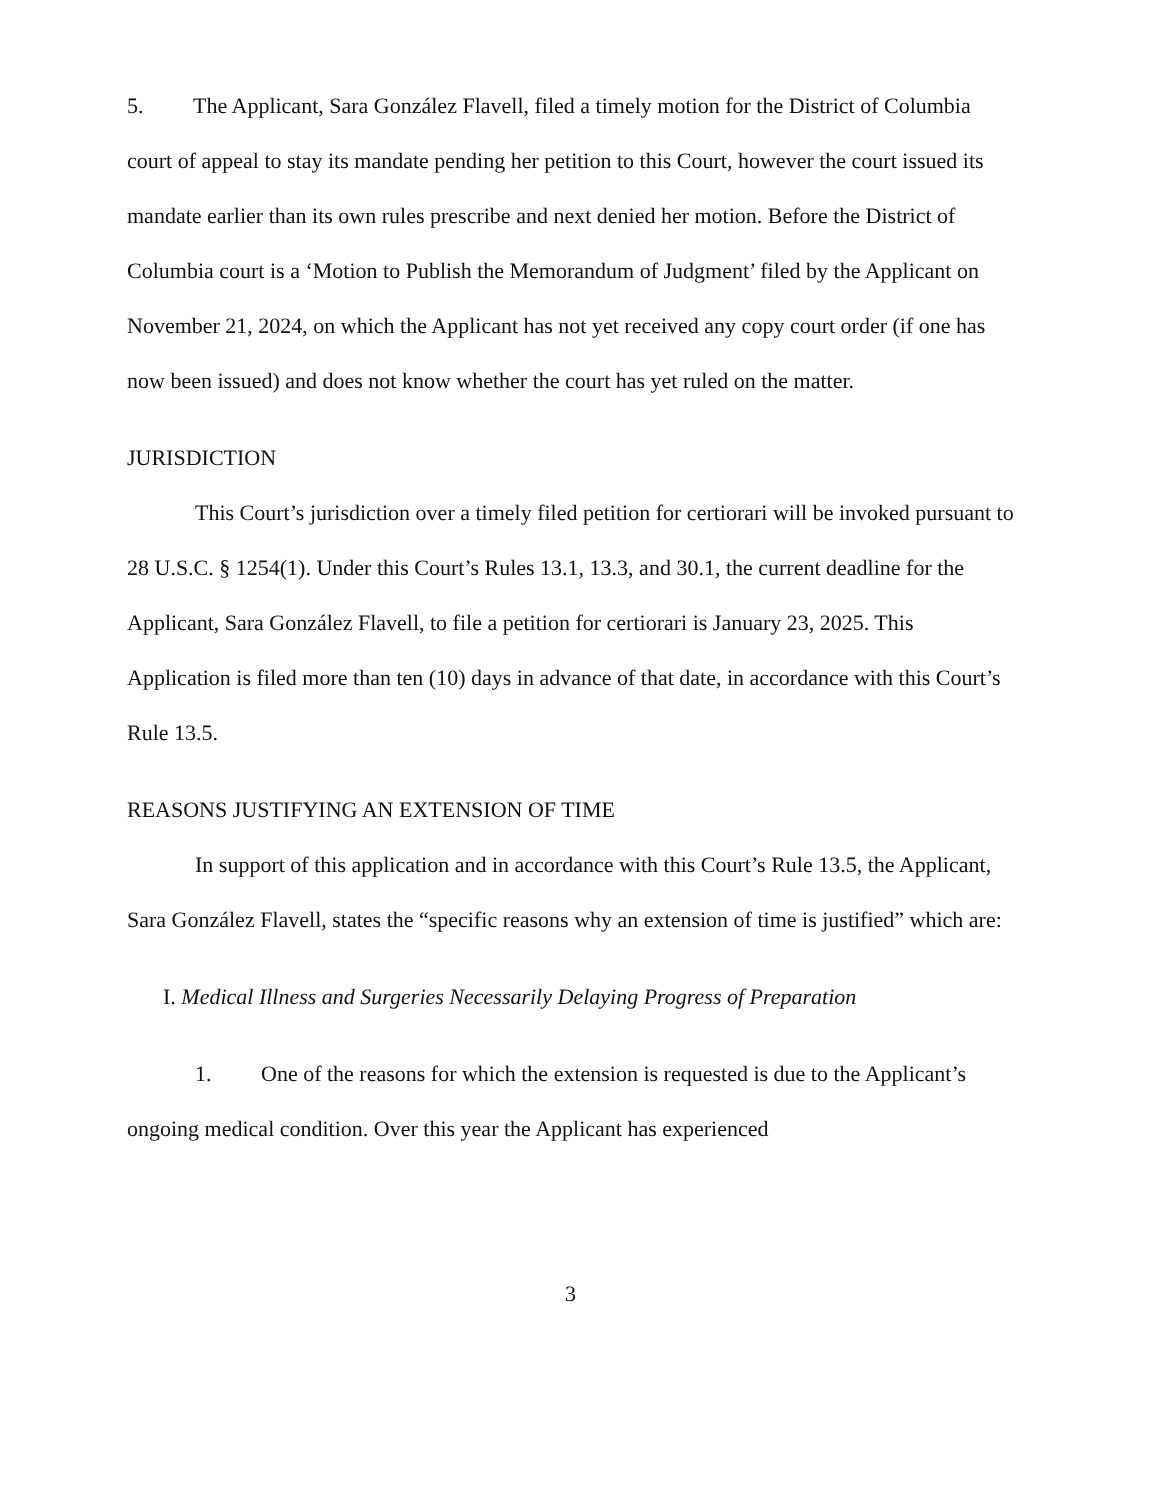5. The Applicant, Sara González Flavell, filed a timely motion for the District of Columbia court of appeal to stay its mandate pending her petition to this Court, however the court issued its mandate earlier than its own rules prescribe and next denied her motion. Before the District of Columbia court is a ‘Motion to Publish the Memorandum of Judgment’ filed by the Applicant on November 21, 2024, on which the Applicant has not yet received any copy court order (if one has now been issued) and does not know whether the court has yet ruled on the matter.
JURISDICTION
This Court’s jurisdiction over a timely filed petition for certiorari will be invoked pursuant to 28 U.S.C. § 1254(1). Under this Court’s Rules 13.1, 13.3, and 30.1, the current deadline for the Applicant, Sara González Flavell, to file a petition for certiorari is January 23, 2025. This Application is filed more than ten (10) days in advance of that date, in accordance with this Court’s Rule 13.5.
REASONS JUSTIFYING AN EXTENSION OF TIME
In support of this application and in accordance with this Court’s Rule 13.5, the Applicant, Sara González Flavell, states the “specific reasons why an extension of time is justified” which are:
I. Medical Illness and Surgeries Necessarily Delaying Progress of Preparation
1. One of the reasons for which the extension is requested is due to the Applicant’s ongoing medical condition. Over this year the Applicant has experienced
3